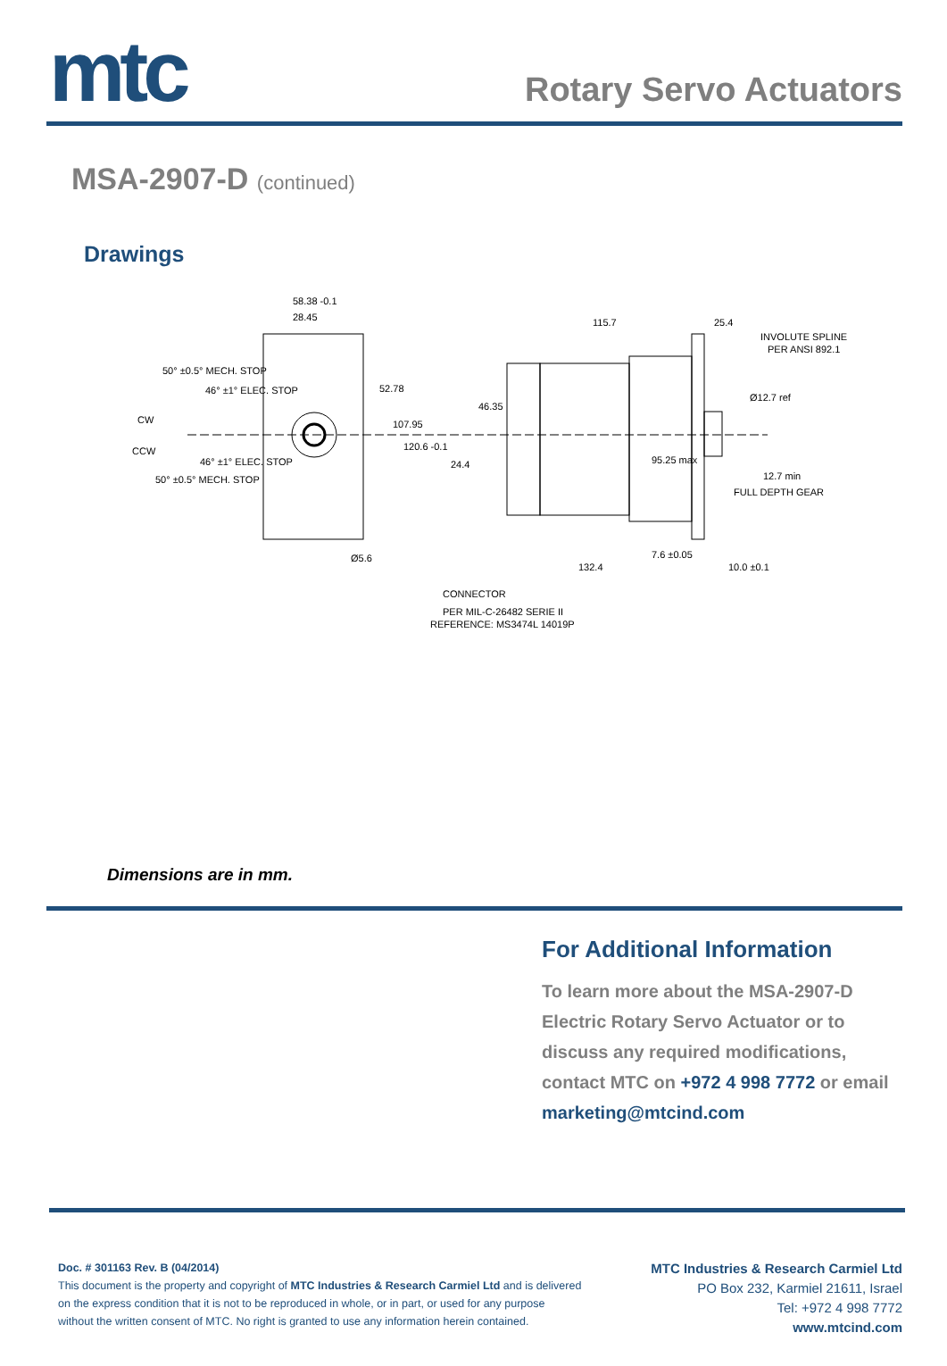mtc
Rotary Servo Actuators
MSA-2907-D (continued)
Drawings
58.38 -0.1
28.45
50° ±0.5° MECH. STOP
46° ±1° ELEC. STOP
CW
CCW
46° ±1° ELEC. STOP
50° ±0.5° MECH. STOP
52.78
107.95
120.6 -0.1
Ø5.6
115.7
25.4
INVOLUTE SPLINE
PER ANSI 892.1
46.35
24.4
95.25 max
Ø12.7 ref
12.7 min
FULL DEPTH GEAR
7.6 ±0.05
132.4
10.0 ±0.1
CONNECTOR
PER MIL-C-26482 SERIE II
REFERENCE: MS3474L 14019P
Dimensions are in mm.
For Additional Information
To learn more about the MSA-2907-D Electric Rotary Servo Actuator or to discuss any required modifications, contact MTC on +972 4 998 7772 or email marketing@mtcind.com
Doc. # 301163 Rev. B (04/2014)
This document is the property and copyright of MTC Industries & Research Carmiel Ltd and is delivered
on the express condition that it is not to be reproduced in whole, or in part, or used for any purpose
without the written consent of MTC. No right is granted to use any information herein contained.
MTC Industries & Research Carmiel Ltd
PO Box 232, Karmiel 21611, Israel
Tel: +972 4 998 7772
www.mtcind.com